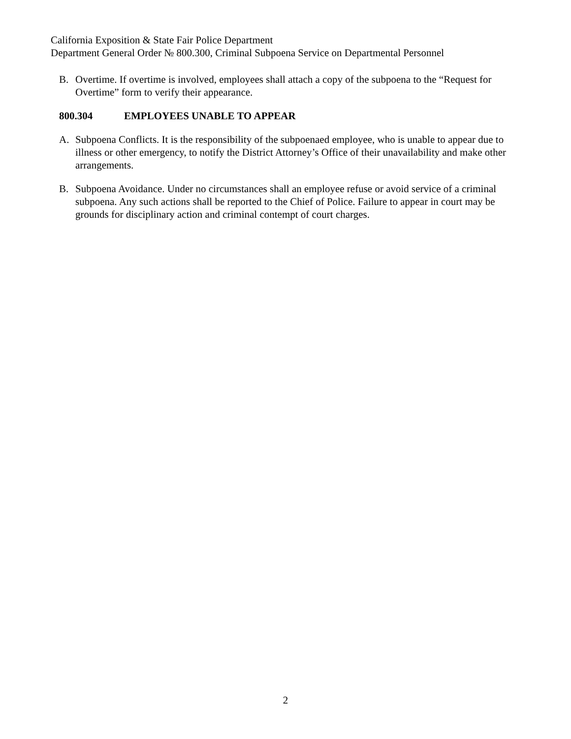California Exposition & State Fair Police Department
Department General Order № 800.300, Criminal Subpoena Service on Departmental Personnel
B. Overtime. If overtime is involved, employees shall attach a copy of the subpoena to the “Request for Overtime” form to verify their appearance.
800.304 EMPLOYEES UNABLE TO APPEAR
A. Subpoena Conflicts. It is the responsibility of the subpoenaed employee, who is unable to appear due to illness or other emergency, to notify the District Attorney’s Office of their unavailability and make other arrangements.
B. Subpoena Avoidance. Under no circumstances shall an employee refuse or avoid service of a criminal subpoena. Any such actions shall be reported to the Chief of Police. Failure to appear in court may be grounds for disciplinary action and criminal contempt of court charges.
2